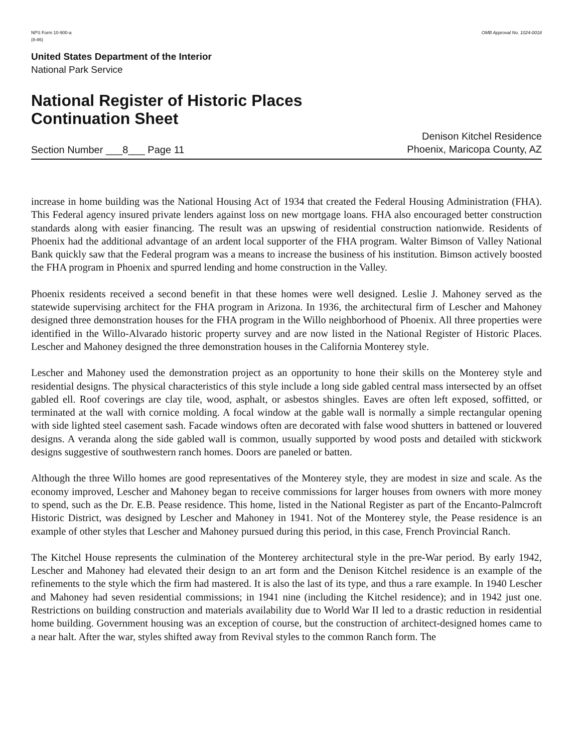NPS Form 10-900-a
(8-86)
OMB Approval No. 1024-0018
United States Department of the Interior
National Park Service
National Register of Historic Places
Continuation Sheet
Section Number ___8___ Page 11
Denison Kitchel Residence
Phoenix, Maricopa County, AZ
increase in home building was the National Housing Act of 1934 that created the Federal Housing Administration (FHA). This Federal agency insured private lenders against loss on new mortgage loans. FHA also encouraged better construction standards along with easier financing. The result was an upswing of residential construction nationwide. Residents of Phoenix had the additional advantage of an ardent local supporter of the FHA program. Walter Bimson of Valley National Bank quickly saw that the Federal program was a means to increase the business of his institution. Bimson actively boosted the FHA program in Phoenix and spurred lending and home construction in the Valley.
Phoenix residents received a second benefit in that these homes were well designed. Leslie J. Mahoney served as the statewide supervising architect for the FHA program in Arizona. In 1936, the architectural firm of Lescher and Mahoney designed three demonstration houses for the FHA program in the Willo neighborhood of Phoenix. All three properties were identified in the Willo-Alvarado historic property survey and are now listed in the National Register of Historic Places. Lescher and Mahoney designed the three demonstration houses in the California Monterey style.
Lescher and Mahoney used the demonstration project as an opportunity to hone their skills on the Monterey style and residential designs. The physical characteristics of this style include a long side gabled central mass intersected by an offset gabled ell. Roof coverings are clay tile, wood, asphalt, or asbestos shingles. Eaves are often left exposed, soffitted, or terminated at the wall with cornice molding. A focal window at the gable wall is normally a simple rectangular opening with side lighted steel casement sash. Facade windows often are decorated with false wood shutters in battened or louvered designs. A veranda along the side gabled wall is common, usually supported by wood posts and detailed with stickwork designs suggestive of southwestern ranch homes. Doors are paneled or batten.
Although the three Willo homes are good representatives of the Monterey style, they are modest in size and scale. As the economy improved, Lescher and Mahoney began to receive commissions for larger houses from owners with more money to spend, such as the Dr. E.B. Pease residence. This home, listed in the National Register as part of the Encanto-Palmcroft Historic District, was designed by Lescher and Mahoney in 1941. Not of the Monterey style, the Pease residence is an example of other styles that Lescher and Mahoney pursued during this period, in this case, French Provincial Ranch.
The Kitchel House represents the culmination of the Monterey architectural style in the pre-War period. By early 1942, Lescher and Mahoney had elevated their design to an art form and the Denison Kitchel residence is an example of the refinements to the style which the firm had mastered. It is also the last of its type, and thus a rare example. In 1940 Lescher and Mahoney had seven residential commissions; in 1941 nine (including the Kitchel residence); and in 1942 just one. Restrictions on building construction and materials availability due to World War II led to a drastic reduction in residential home building. Government housing was an exception of course, but the construction of architect-designed homes came to a near halt. After the war, styles shifted away from Revival styles to the common Ranch form. The